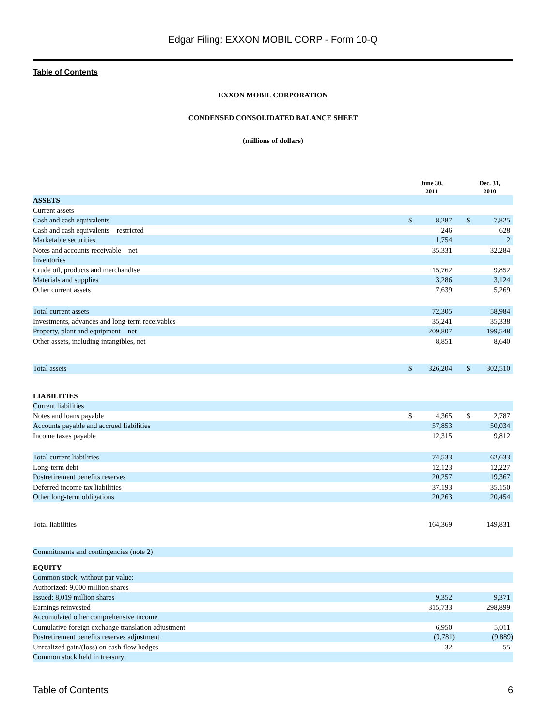Edgar Filing: EXXON MOBIL CORP - Form 10-Q
Table of Contents
EXXON MOBIL CORPORATION
CONDENSED CONSOLIDATED BALANCE SHEET
(millions of dollars)
| | June 30, 2011 | | | Dec. 31, 2010 | |
| --- | --- | --- | --- | --- | --- |
| ASSETS | | | | | |
| Current assets | | | | | |
| Cash and cash equivalents | $ | 8,287 | | $ | 7,825 |
| Cash and cash equivalents restricted | | 246 | | | 628 |
| Marketable securities | | 1,754 | | | 2 |
| Notes and accounts receivable net | | 35,331 | | | 32,284 |
| Inventories | | | | | |
| Crude oil, products and merchandise | | 15,762 | | | 9,852 |
| Materials and supplies | | 3,286 | | | 3,124 |
| Other current assets | | 7,639 | | | 5,269 |
| Total current assets | | 72,305 | | | 58,984 |
| Investments, advances and long-term receivables | | 35,241 | | | 35,338 |
| Property, plant and equipment net | | 209,807 | | | 199,548 |
| Other assets, including intangibles, net | | 8,851 | | | 8,640 |
| Total assets | $ | 326,204 | | $ | 302,510 |
| LIABILITIES | | | | | |
| Current liabilities | | | | | |
| Notes and loans payable | $ | 4,365 | | $ | 2,787 |
| Accounts payable and accrued liabilities | | 57,853 | | | 50,034 |
| Income taxes payable | | 12,315 | | | 9,812 |
| Total current liabilities | | 74,533 | | | 62,633 |
| Long-term debt | | 12,123 | | | 12,227 |
| Postretirement benefits reserves | | 20,257 | | | 19,367 |
| Deferred income tax liabilities | | 37,193 | | | 35,150 |
| Other long-term obligations | | 20,263 | | | 20,454 |
| Total liabilities | | 164,369 | | | 149,831 |
| Commitments and contingencies (note 2) | | | | | |
| EQUITY | | | | | |
| Common stock, without par value: | | | | | |
| Authorized: 9,000 million shares | | | | | |
| Issued: 8,019 million shares | | 9,352 | | | 9,371 |
| Earnings reinvested | | 315,733 | | | 298,899 |
| Accumulated other comprehensive income | | | | | |
| Cumulative foreign exchange translation adjustment | | 6,950 | | | 5,011 |
| Postretirement benefits reserves adjustment | | (9,781) | | | (9,889) |
| Unrealized gain/(loss) on cash flow hedges | | 32 | | | 55 |
| Common stock held in treasury: | | | | | |
Table of Contents 6